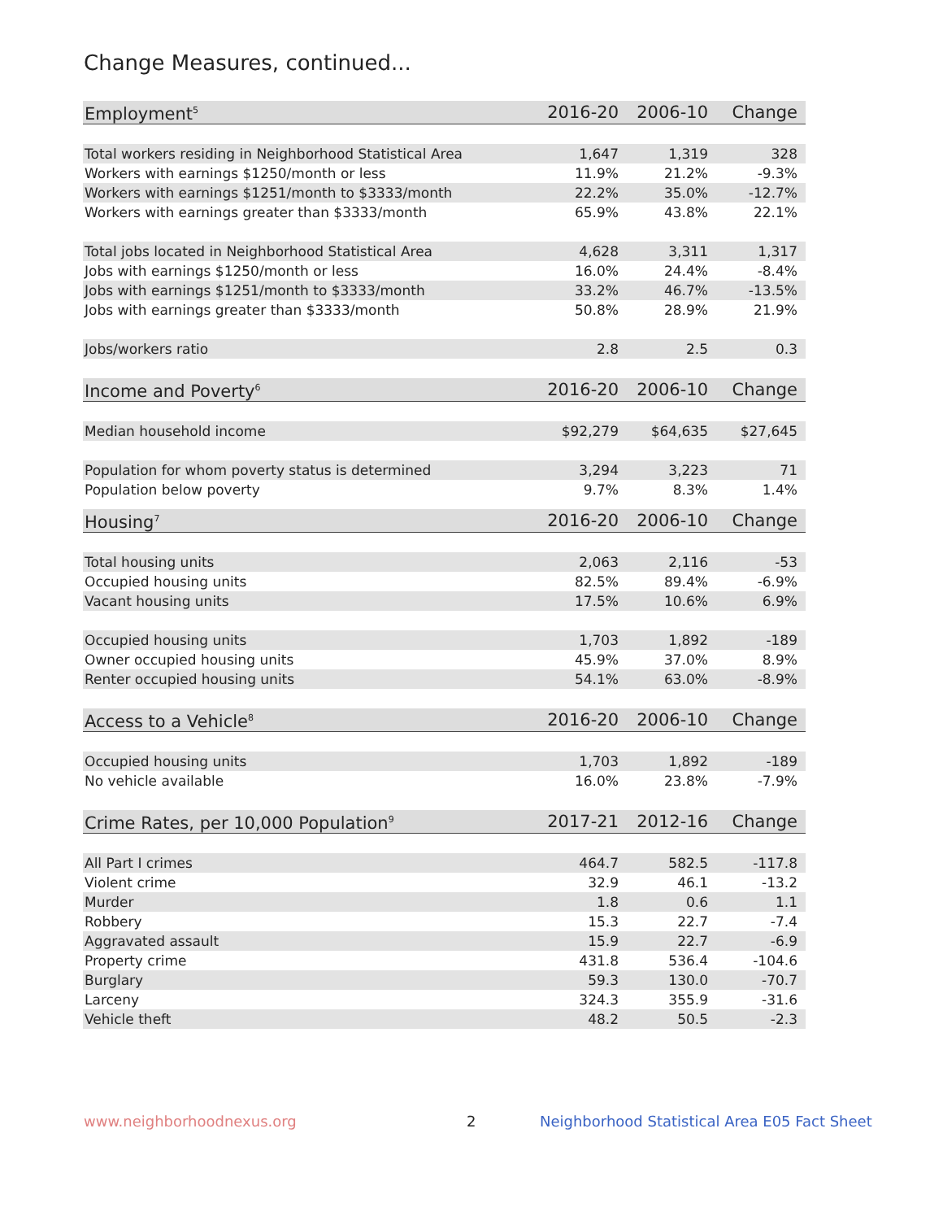Change Measures, continued...
| Employment<sup>5</sup> | 2016-20 | 2006-10 | Change |
| --- | --- | --- | --- |
| Total workers residing in Neighborhood Statistical Area | 1,647 | 1,319 | 328 |
| Workers with earnings $1250/month or less | 11.9% | 21.2% | -9.3% |
| Workers with earnings $1251/month to $3333/month | 22.2% | 35.0% | -12.7% |
| Workers with earnings greater than $3333/month | 65.9% | 43.8% | 22.1% |
| Total jobs located in Neighborhood Statistical Area | 4,628 | 3,311 | 1,317 |
| Jobs with earnings $1250/month or less | 16.0% | 24.4% | -8.4% |
| Jobs with earnings $1251/month to $3333/month | 33.2% | 46.7% | -13.5% |
| Jobs with earnings greater than $3333/month | 50.8% | 28.9% | 21.9% |
| Jobs/workers ratio | 2.8 | 2.5 | 0.3 |
| Income and Poverty<sup>6</sup> | 2016-20 | 2006-10 | Change |
| Median household income | $92,279 | $64,635 | $27,645 |
| Population for whom poverty status is determined | 3,294 | 3,223 | 71 |
| Population below poverty | 9.7% | 8.3% | 1.4% |
| Housing<sup>7</sup> | 2016-20 | 2006-10 | Change |
| Total housing units | 2,063 | 2,116 | -53 |
| Occupied housing units | 82.5% | 89.4% | -6.9% |
| Vacant housing units | 17.5% | 10.6% | 6.9% |
| Occupied housing units | 1,703 | 1,892 | -189 |
| Owner occupied housing units | 45.9% | 37.0% | 8.9% |
| Renter occupied housing units | 54.1% | 63.0% | -8.9% |
| Access to a Vehicle<sup>8</sup> | 2016-20 | 2006-10 | Change |
| Occupied housing units | 1,703 | 1,892 | -189 |
| No vehicle available | 16.0% | 23.8% | -7.9% |
| Crime Rates, per 10,000 Population<sup>9</sup> | 2017-21 | 2012-16 | Change |
| All Part I crimes | 464.7 | 582.5 | -117.8 |
| Violent crime | 32.9 | 46.1 | -13.2 |
| Murder | 1.8 | 0.6 | 1.1 |
| Robbery | 15.3 | 22.7 | -7.4 |
| Aggravated assault | 15.9 | 22.7 | -6.9 |
| Property crime | 431.8 | 536.4 | -104.6 |
| Burglary | 59.3 | 130.0 | -70.7 |
| Larceny | 324.3 | 355.9 | -31.6 |
| Vehicle theft | 48.2 | 50.5 | -2.3 |
www.neighborhoodnexus.org 2
Neighborhood Statistical Area E05 Fact Sheet